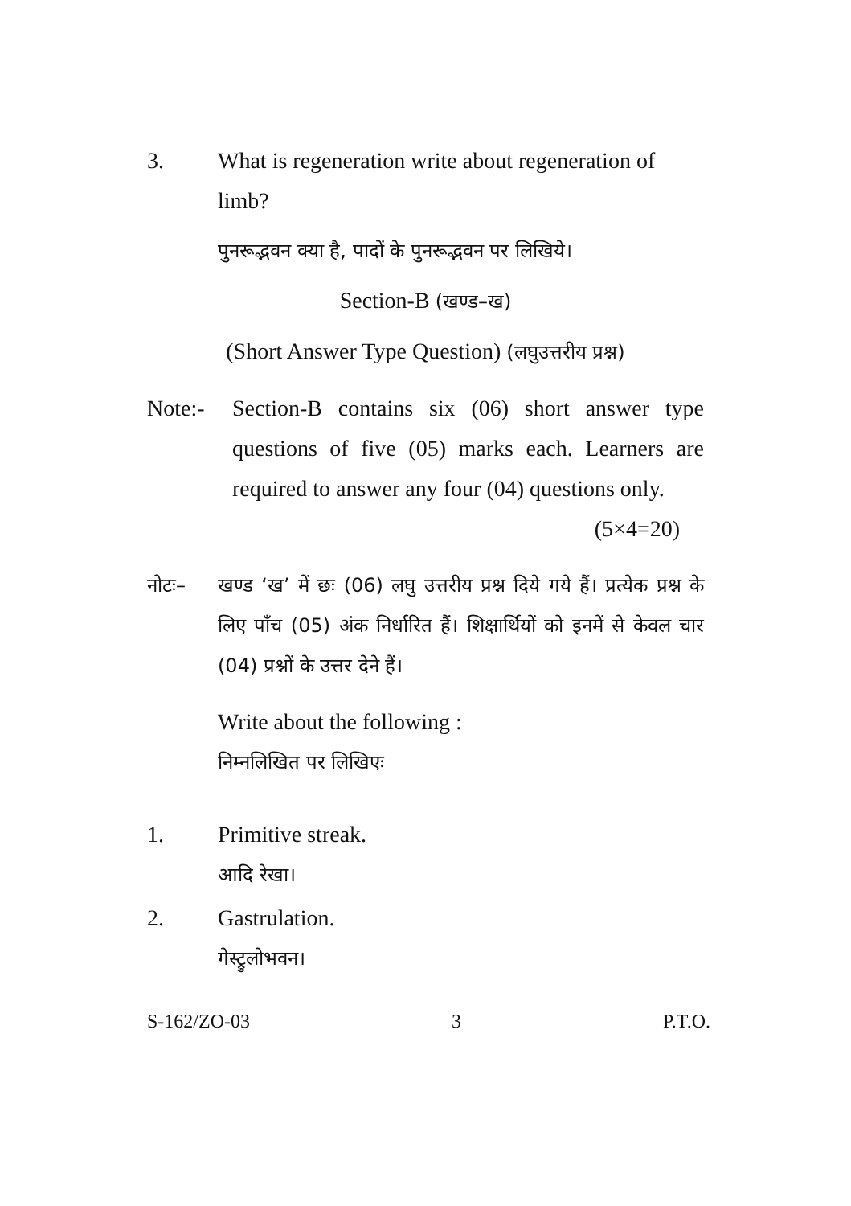3. What is regeneration write about regeneration of limb?
पुनरूद्भवन क्या है, पादों के पुनरूद्भवन पर लिखिये।
Section-B (खण्ड–ख)
(Short Answer Type Question) (लघुउत्तरीय प्रश्न)
Note:- Section-B contains six (06) short answer type questions of five (05) marks each. Learners are required to answer any four (04) questions only. (5×4=20)
नोटः– खण्ड ‘ख’ में छः (06) लघु उत्तरीय प्रश्न दिये गये हैं। प्रत्येक प्रश्न के लिए पाँच (05) अंक निर्धारित हैं। शिक्षार्थियों को इनमें से केवल चार (04) प्रश्नों के उत्तर देने हैं।
Write about the following :
निम्नलिखित पर लिखिएः
1. Primitive streak.
आदि रेखा।
2. Gastrulation.
गेस्ट्रुलोभवन।
S-162/ZO-03 3 P.T.O.